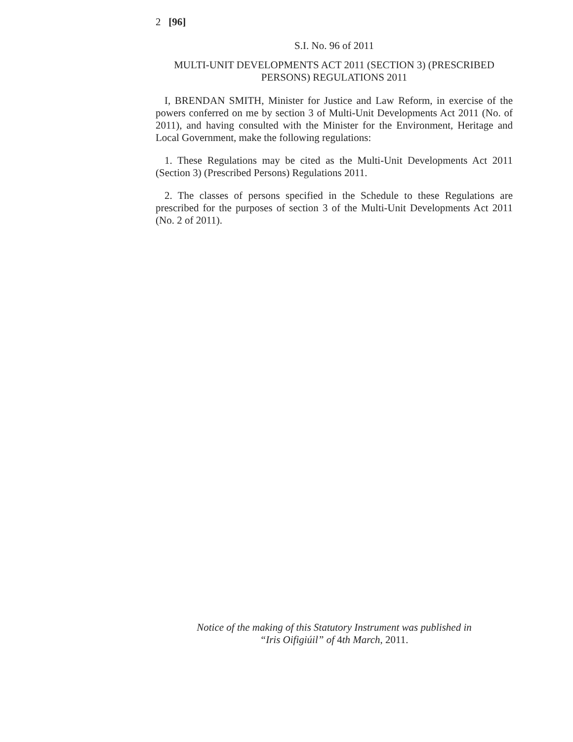2 [96]
S.I. No. 96 of 2011
MULTI-UNIT DEVELOPMENTS ACT 2011 (SECTION 3) (PRESCRIBED PERSONS) REGULATIONS 2011
I, BRENDAN SMITH, Minister for Justice and Law Reform, in exercise of the powers conferred on me by section 3 of Multi-Unit Developments Act 2011 (No. of 2011), and having consulted with the Minister for the Environment, Heritage and Local Government, make the following regulations:
1. These Regulations may be cited as the Multi-Unit Developments Act 2011 (Section 3) (Prescribed Persons) Regulations 2011.
2. The classes of persons specified in the Schedule to these Regulations are prescribed for the purposes of section 3 of the Multi-Unit Developments Act 2011 (No. 2 of 2011).
Notice of the making of this Statutory Instrument was published in
“Iris Oifigiúil” of 4th March, 2011.